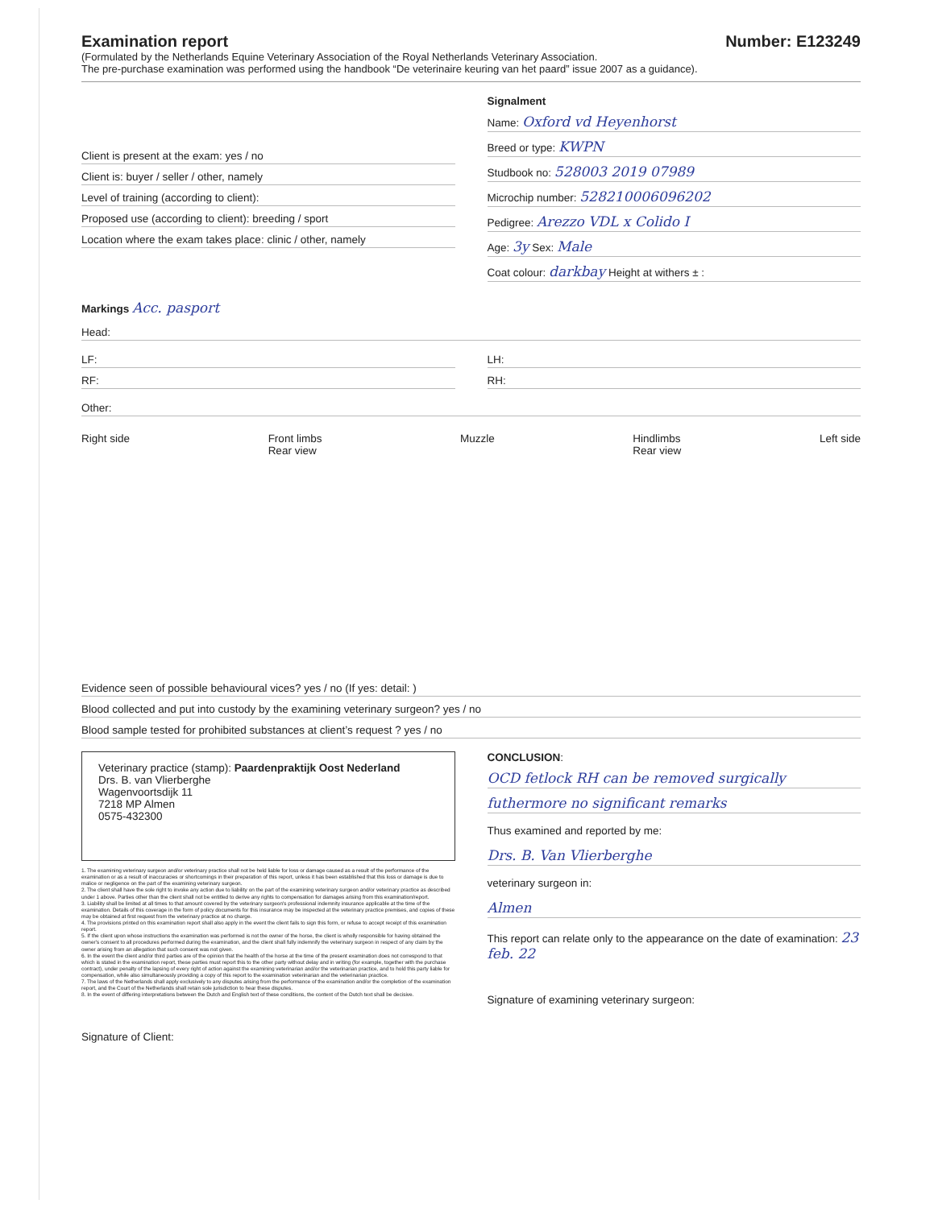Examination report Number: E123249
(Formulated by the Netherlands Equine Veterinary Association of the Royal Netherlands Veterinary Association.
The pre-purchase examination was performed using the handbook “De veterinaire keuring van het paard” issue 2007 as a guidance).
Client is present at the exam: yes / no
Client is: buyer / seller / other, namely
Level of training (according to client):
Proposed use (according to client): breeding / sport
Location where the exam takes place: clinic / other, namely
Signalment
Name: Oxford vd Heyenhorst
Breed or type: KWPN
Studbook no: 528003 2019 07989
Microchip number: 528210006096202
Pedigree: Arezzo VDL x Colido I
Age: 3y Sex: Male
Coat colour: darkbay Height at withers ± :
Markings Acc. pasport
Head:
LF:
RF:
LH:
RH:
Other:
Right side Front limbs
Rear view Muzzle Hindlimbs
Rear view Left side
Evidence seen of possible behavioural vices? yes / no (If yes: detail: )
Blood collected and put into custody by the examining veterinary surgeon? yes / no
Blood sample tested for prohibited substances at client’s request ? yes / no
Veterinary practice (stamp): Paardenpraktijk Oost Nederland
Drs. B. van Vlierberghe
Wagenvoortsdijk 11
7218 MP Almen
0575-432300
1. The examining veterinary surgeon and/or veterinary practice shall not be held liable for loss or damage caused as a result of the performance of the examination or as a result of inaccuracies or shortcomings in their preparation of this report, unless it has been established that this loss or damage is due to malice or negligence on the part of the examining veterinary surgeon.
2. The client shall have the sole right to invoke any action due to liability on the part of the examining veterinary surgeon and/or veterinary practice as described under 1 above. Parties other than the client shall not be entitled to derive any rights to compensation for damages arising from this examination/report.
3. Liability shall be limited at all times to that amount covered by the veterinary surgeon's professional indemnity insurance applicable at the time of the examination. Details of this coverage in the form of policy documents for this insurance may be inspected at the veterinary practice premises, and copies of these may be obtained at first request from the veterinary practice at no charge.
4. The provisions printed on this examination report shall also apply in the event the client fails to sign this form, or refuse to accept receipt of this examination report.
5. If the client upon whose instructions the examination was performed is not the owner of the horse, the client is wholly responsible for having obtained the owner's consent to all procedures performed during the examination, and the client shall fully indemnify the veterinary surgeon in respect of any claim by the owner arising from an allegation that such consent was not given.
6. In the event the client and/or third parties are of the opinion that the health of the horse at the time of the present examination does not correspond to that which is stated in the examination report, these parties must report this to the other party without delay and in writing (for example, together with the purchase contract), under penalty of the lapsing of every right of action against the examining veterinarian and/or the veterinarian practice, and to hold this party liable for compensation, while also simultaneously providing a copy of this report to the examination veterinarian and the veterinarian practice.
7. The laws of the Netherlands shall apply exclusively to any disputes arising from the performance of the examination and/or the completion of the examination report, and the Court of the Netherlands shall retain sole jurisdiction to hear these disputes.
8. In the event of differing interpretations between the Dutch and English text of these conditions, the content of the Dutch text shall be decisive.
Signature of Client:
CONCLUSION:
OCD fetlock RH can be removed surgically
futhermore no significant remarks
Thus examined and reported by me:
Drs. B. Van Vlierberghe
veterinary surgeon in:
Almen
This report can relate only to the appearance on the date of examination: 23 feb. 22
Signature of examining veterinary surgeon: